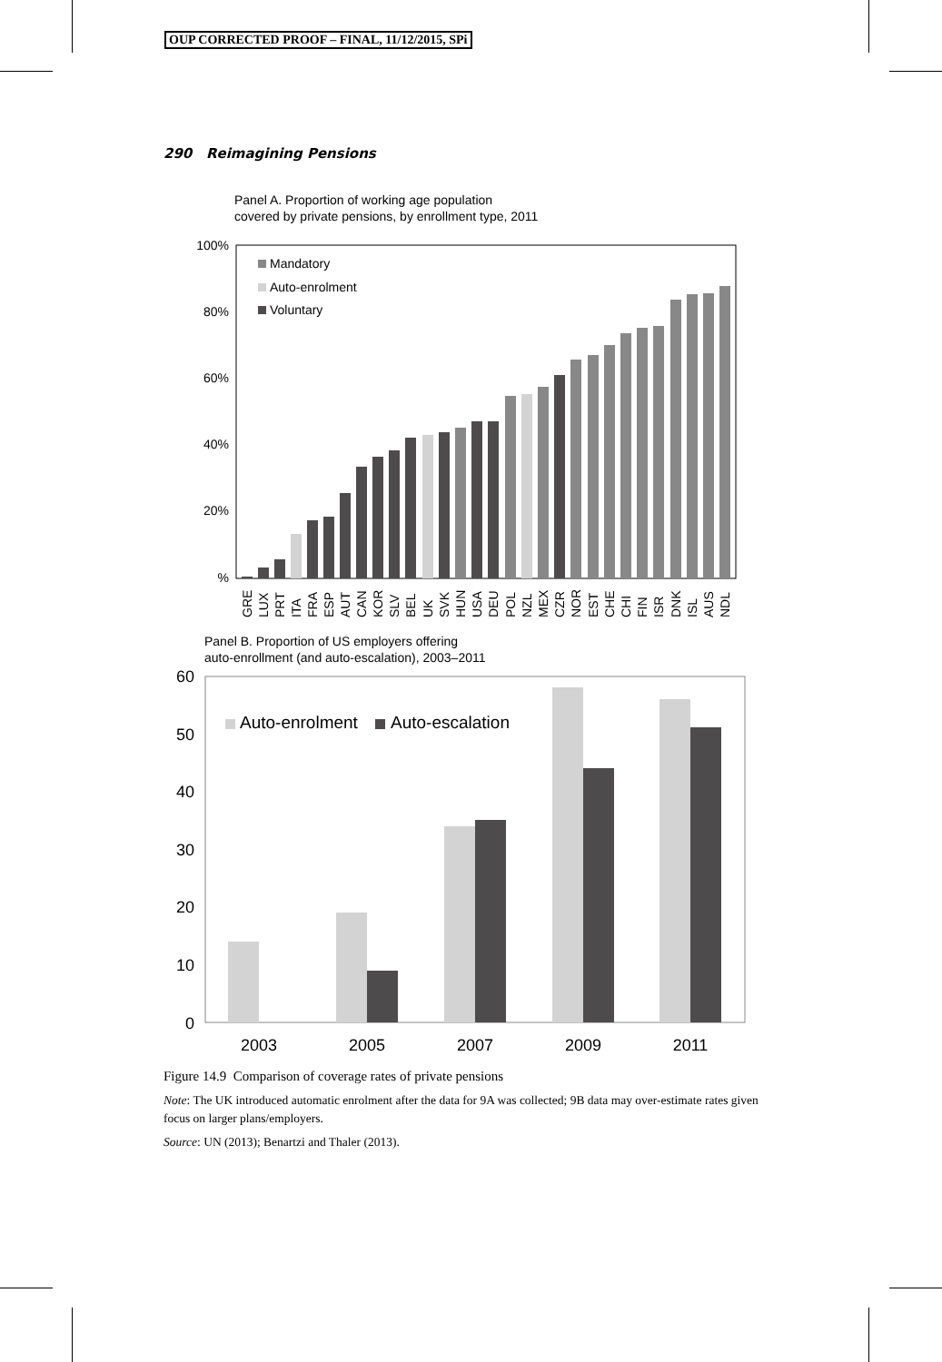OUP CORRECTED PROOF – FINAL, 11/12/2015, SPi
290 Reimagining Pensions
Panel A. Proportion of working age population
covered by private pensions, by enrollment type, 2011
100%
80%
60%
40%
20%
%
Mandatory
Auto-enrolment
Voluntary
GRE
LUX
PRT
ITA
FRA
ESP
AUT
CAN
KOR
SLV
BEL
UK
SVK
HUN
USA
DEU
POL
NZL
MEX
CZR
NOR
EST
CHE
CHI
FIN
ISR
DNK
ISL
AUS
NDL
Panel B. Proportion of US employers offering
auto-enrollment (and auto-escalation), 2003–2011
60
50
40
30
20
10
0
Auto-enrolment
Auto-escalation
2003
2005
2007
2009
2011
Figure 14.9 Comparison of coverage rates of private pensions
Note: The UK introduced automatic enrolment after the data for 9A was collected; 9B data may over-estimate rates given focus on larger plans/employers.
Source: UN (2013); Benartzi and Thaler (2013).